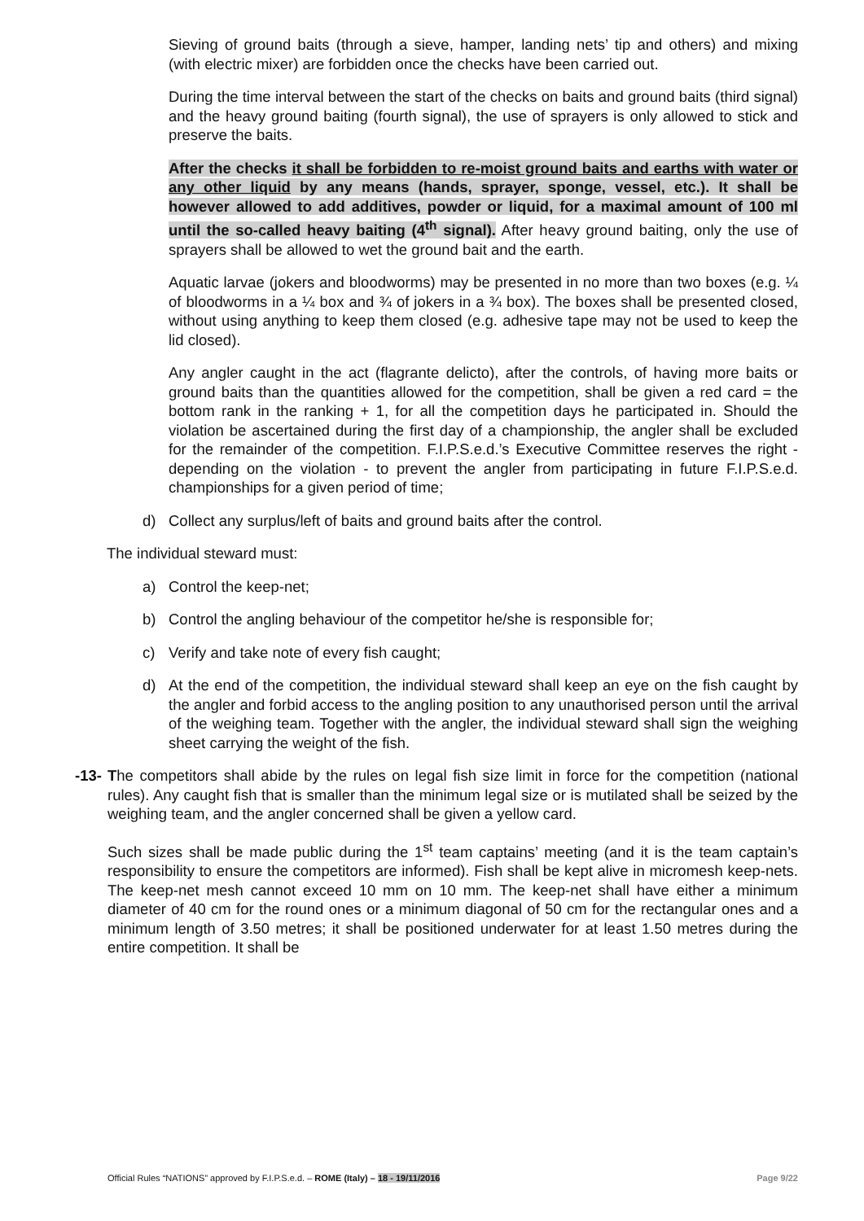Sieving of ground baits (through a sieve, hamper, landing nets’ tip and others) and mixing (with electric mixer) are forbidden once the checks have been carried out.
During the time interval between the start of the checks on baits and ground baits (third signal) and the heavy ground baiting (fourth signal), the use of sprayers is only allowed to stick and preserve the baits.
After the checks it shall be forbidden to re-moist ground baits and earths with water or any other liquid by any means (hands, sprayer, sponge, vessel, etc.). It shall be however allowed to add additives, powder or liquid, for a maximal amount of 100 ml until the so-called heavy baiting (4<sup>th</sup> signal). After heavy ground baiting, only the use of sprayers shall be allowed to wet the ground bait and the earth.
Aquatic larvae (jokers and bloodworms) may be presented in no more than two boxes (e.g. ¼ of bloodworms in a ¼ box and ¾ of jokers in a ¾ box). The boxes shall be presented closed, without using anything to keep them closed (e.g. adhesive tape may not be used to keep the lid closed).
Any angler caught in the act (flagrante delicto), after the controls, of having more baits or ground baits than the quantities allowed for the competition, shall be given a red card = the bottom rank in the ranking + 1, for all the competition days he participated in. Should the violation be ascertained during the first day of a championship, the angler shall be excluded for the remainder of the competition. F.I.P.S.e.d.’s Executive Committee reserves the right - depending on the violation - to prevent the angler from participating in future F.I.P.S.e.d. championships for a given period of time;
d) Collect any surplus/left of baits and ground baits after the control.
The individual steward must:
a) Control the keep-net;
b) Control the angling behaviour of the competitor he/she is responsible for;
c) Verify and take note of every fish caught;
d) At the end of the competition, the individual steward shall keep an eye on the fish caught by the angler and forbid access to the angling position to any unauthorised person until the arrival of the weighing team. Together with the angler, the individual steward shall sign the weighing sheet carrying the weight of the fish.
-13- The competitors shall abide by the rules on legal fish size limit in force for the competition (national rules). Any caught fish that is smaller than the minimum legal size or is mutilated shall be seized by the weighing team, and the angler concerned shall be given a yellow card.
Such sizes shall be made public during the 1<sup>st</sup> team captains’ meeting (and it is the team captain’s responsibility to ensure the competitors are informed). Fish shall be kept alive in micromesh keep-nets. The keep-net mesh cannot exceed 10 mm on 10 mm. The keep-net shall have either a minimum diameter of 40 cm for the round ones or a minimum diagonal of 50 cm for the rectangular ones and a minimum length of 3.50 metres; it shall be positioned underwater for at least 1.50 metres during the entire competition. It shall be
Official Rules “NATIONS” approved by F.I.P.S.e.d. – ROME (Italy) – 18 - 19/11/2016 Page 9/22